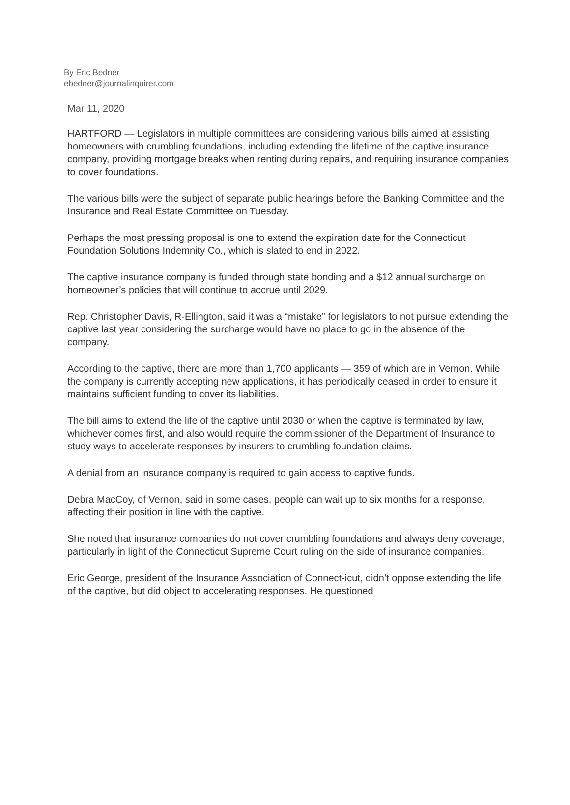By Eric Bedner
ebedner@journalinquirer.com
Mar 11, 2020
HARTFORD — Legislators in multiple committees are considering various bills aimed at assisting homeowners with crumbling foundations, including extending the lifetime of the captive insurance company, providing mortgage breaks when renting during repairs, and requiring insurance companies to cover foundations.
The various bills were the subject of separate public hearings before the Banking Committee and the Insurance and Real Estate Committee on Tuesday.
Perhaps the most pressing proposal is one to extend the expiration date for the Connecticut Foundation Solutions Indemnity Co., which is slated to end in 2022.
The captive insurance company is funded through state bonding and a $12 annual surcharge on homeowner’s policies that will continue to accrue until 2029.
Rep. Christopher Davis, R-Ellington, said it was a “mistake” for legislators to not pursue extending the captive last year considering the surcharge would have no place to go in the absence of the company.
According to the captive, there are more than 1,700 applicants — 359 of which are in Vernon. While the company is currently accepting new applications, it has periodically ceased in order to ensure it maintains sufficient funding to cover its liabilities.
The bill aims to extend the life of the captive until 2030 or when the captive is terminated by law, whichever comes first, and also would require the commissioner of the Department of Insurance to study ways to accelerate responses by insurers to crumbling foundation claims.
A denial from an insurance company is required to gain access to captive funds.
Debra MacCoy, of Vernon, said in some cases, people can wait up to six months for a response, affecting their position in line with the captive.
She noted that insurance companies do not cover crumbling foundations and always deny coverage, particularly in light of the Connecticut Supreme Court ruling on the side of insurance companies.
Eric George, president of the Insurance Association of Connect-icut, didn’t oppose extending the life of the captive, but did object to accelerating responses. He questioned